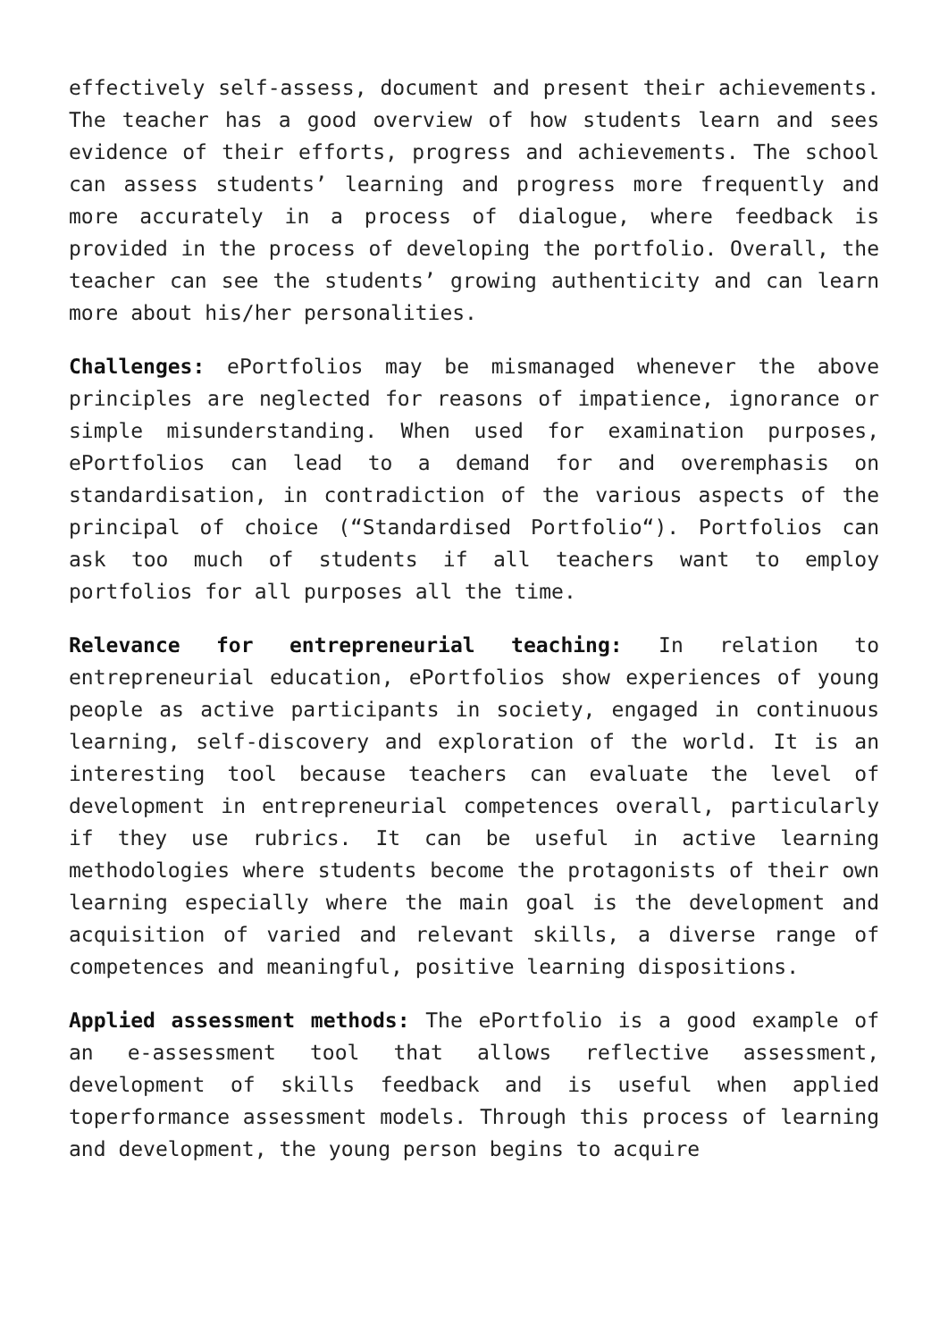effectively self-assess, document and present their achievements. The teacher has a good overview of how students learn and sees evidence of their efforts, progress and achievements. The school can assess students’ learning and progress more frequently and more accurately in a process of dialogue, where feedback is provided in the process of developing the portfolio. Overall, the teacher can see the students’ growing authenticity and can learn more about his/her personalities.
Challenges: ePortfolios may be mismanaged whenever the above principles are neglected for reasons of impatience, ignorance or simple misunderstanding. When used for examination purposes, ePortfolios can lead to a demand for and overemphasis on standardisation, in contradiction of the various aspects of the principal of choice (“Standardised Portfolio“). Portfolios can ask too much of students if all teachers want to employ portfolios for all purposes all the time.
Relevance for entrepreneurial teaching: In relation to entrepreneurial education, ePortfolios show experiences of young people as active participants in society, engaged in continuous learning, self-discovery and exploration of the world. It is an interesting tool because teachers can evaluate the level of development in entrepreneurial competences overall, particularly if they use rubrics. It can be useful in active learning methodologies where students become the protagonists of their own learning especially where the main goal is the development and acquisition of varied and relevant skills, a diverse range of competences and meaningful, positive learning dispositions.
Applied assessment methods: The ePortfolio is a good example of an e-assessment tool that allows reflective assessment, development of skills feedback and is useful when applied toperformance assessment models. Through this process of learning and development, the young person begins to acquire